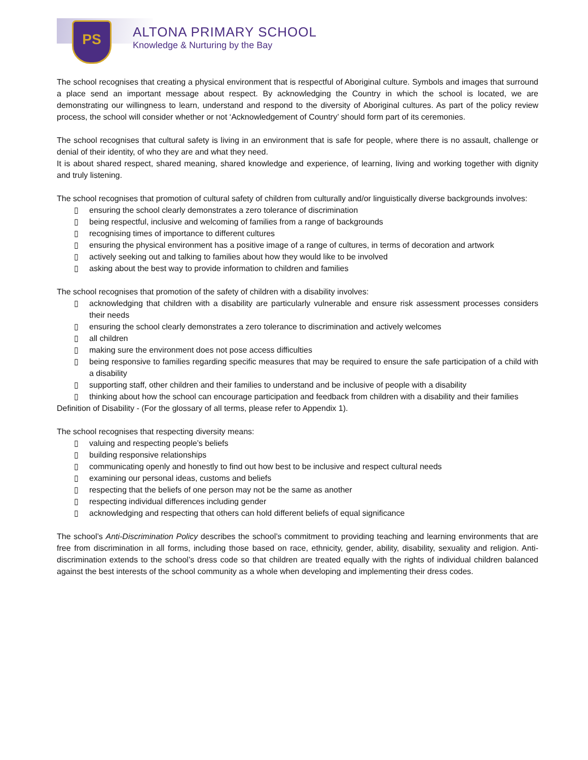PS
ALTONA PRIMARY SCHOOL
Knowledge & Nurturing by the Bay
The school recognises that creating a physical environment that is respectful of Aboriginal culture. Symbols and images that surround a place send an important message about respect. By acknowledging the Country in which the school is located, we are demonstrating our willingness to learn, understand and respond to the diversity of Aboriginal cultures. As part of the policy review process, the school will consider whether or not ‘Acknowledgement of Country’ should form part of its ceremonies.
The school recognises that cultural safety is living in an environment that is safe for people, where there is no assault, challenge or denial of their identity, of who they are and what they need.
It is about shared respect, shared meaning, shared knowledge and experience, of learning, living and working together with dignity and truly listening.
The school recognises that promotion of cultural safety of children from culturally and/or linguistically diverse backgrounds involves:
▯ ensuring the school clearly demonstrates a zero tolerance of discrimination
▯ being respectful, inclusive and welcoming of families from a range of backgrounds
▯ recognising times of importance to different cultures
▯ ensuring the physical environment has a positive image of a range of cultures, in terms of decoration and artwork
▯ actively seeking out and talking to families about how they would like to be involved
▯ asking about the best way to provide information to children and families
The school recognises that promotion of the safety of children with a disability involves:
▯ acknowledging that children with a disability are particularly vulnerable and ensure risk assessment processes considers their needs
▯ ensuring the school clearly demonstrates a zero tolerance to discrimination and actively welcomes
▯ all children
▯ making sure the environment does not pose access difficulties
▯ being responsive to families regarding specific measures that may be required to ensure the safe participation of a child with a disability
▯ supporting staff, other children and their families to understand and be inclusive of people with a disability
▯ thinking about how the school can encourage participation and feedback from children with a disability and their families
Definition of Disability - (For the glossary of all terms, please refer to Appendix 1).
The school recognises that respecting diversity means:
▯ valuing and respecting people’s beliefs
▯ building responsive relationships
▯ communicating openly and honestly to find out how best to be inclusive and respect cultural needs
▯ examining our personal ideas, customs and beliefs
▯ respecting that the beliefs of one person may not be the same as another
▯ respecting individual differences including gender
▯ acknowledging and respecting that others can hold different beliefs of equal significance
The school’s Anti-Discrimination Policy describes the school’s commitment to providing teaching and learning environments that are free from discrimination in all forms, including those based on race, ethnicity, gender, ability, disability, sexuality and religion. Anti-discrimination extends to the school’s dress code so that children are treated equally with the rights of individual children balanced against the best interests of the school community as a whole when developing and implementing their dress codes.